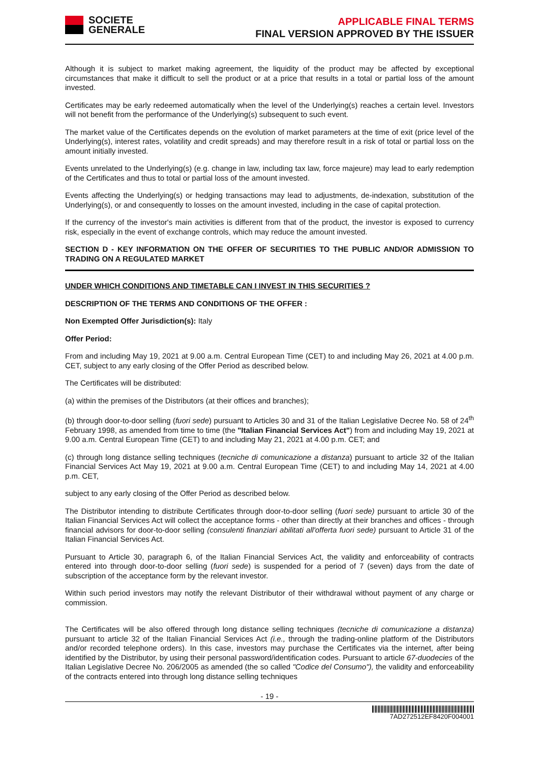SOCIETE
GENERALE
APPLICABLE FINAL TERMS
FINAL VERSION APPROVED BY THE ISSUER
Although it is subject to market making agreement, the liquidity of the product may be affected by exceptional circumstances that make it difficult to sell the product or at a price that results in a total or partial loss of the amount invested.
Certificates may be early redeemed automatically when the level of the Underlying(s) reaches a certain level. Investors will not benefit from the performance of the Underlying(s) subsequent to such event.
The market value of the Certificates depends on the evolution of market parameters at the time of exit (price level of the Underlying(s), interest rates, volatility and credit spreads) and may therefore result in a risk of total or partial loss on the amount initially invested.
Events unrelated to the Underlying(s) (e.g. change in law, including tax law, force majeure) may lead to early redemption of the Certificates and thus to total or partial loss of the amount invested.
Events affecting the Underlying(s) or hedging transactions may lead to adjustments, de-indexation, substitution of the Underlying(s), or and consequently to losses on the amount invested, including in the case of capital protection.
If the currency of the investor's main activities is different from that of the product, the investor is exposed to currency risk, especially in the event of exchange controls, which may reduce the amount invested.
SECTION D - KEY INFORMATION ON THE OFFER OF SECURITIES TO THE PUBLIC AND/OR ADMISSION TO TRADING ON A REGULATED MARKET
UNDER WHICH CONDITIONS AND TIMETABLE CAN I INVEST IN THIS SECURITIES ?
DESCRIPTION OF THE TERMS AND CONDITIONS OF THE OFFER :
Non Exempted Offer Jurisdiction(s): Italy
Offer Period:
From and including May 19, 2021 at 9.00 a.m. Central European Time (CET) to and including May 26, 2021 at 4.00 p.m. CET, subject to any early closing of the Offer Period as described below.
The Certificates will be distributed:
(a) within the premises of the Distributors (at their offices and branches);
(b) through door-to-door selling (fuori sede) pursuant to Articles 30 and 31 of the Italian Legislative Decree No. 58 of 24<sup>th</sup> February 1998, as amended from time to time (the "Italian Financial Services Act") from and including May 19, 2021 at 9.00 a.m. Central European Time (CET) to and including May 21, 2021 at 4.00 p.m. CET; and
(c) through long distance selling techniques (tecniche di comunicazione a distanza) pursuant to article 32 of the Italian Financial Services Act May 19, 2021 at 9.00 a.m. Central European Time (CET) to and including May 14, 2021 at 4.00 p.m. CET,
subject to any early closing of the Offer Period as described below.
The Distributor intending to distribute Certificates through door-to-door selling (fuori sede) pursuant to article 30 of the Italian Financial Services Act will collect the acceptance forms - other than directly at their branches and offices - through financial advisors for door-to-door selling (consulenti finanziari abilitati all'offerta fuori sede) pursuant to Article 31 of the Italian Financial Services Act.
Pursuant to Article 30, paragraph 6, of the Italian Financial Services Act, the validity and enforceability of contracts entered into through door-to-door selling (fuori sede) is suspended for a period of 7 (seven) days from the date of subscription of the acceptance form by the relevant investor.
Within such period investors may notify the relevant Distributor of their withdrawal without payment of any charge or commission.
The Certificates will be also offered through long distance selling techniques (tecniche di comunicazione a distanza) pursuant to article 32 of the Italian Financial Services Act (i.e., through the trading-online platform of the Distributors and/or recorded telephone orders). In this case, investors may purchase the Certificates via the internet, after being identified by the Distributor, by using their personal password/identification codes. Pursuant to article 67-duodecies of the Italian Legislative Decree No. 206/2005 as amended (the so called "Codice del Consumo"), the validity and enforceability of the contracts entered into through long distance selling techniques
- 19 -
7AD272512EF8420F004001